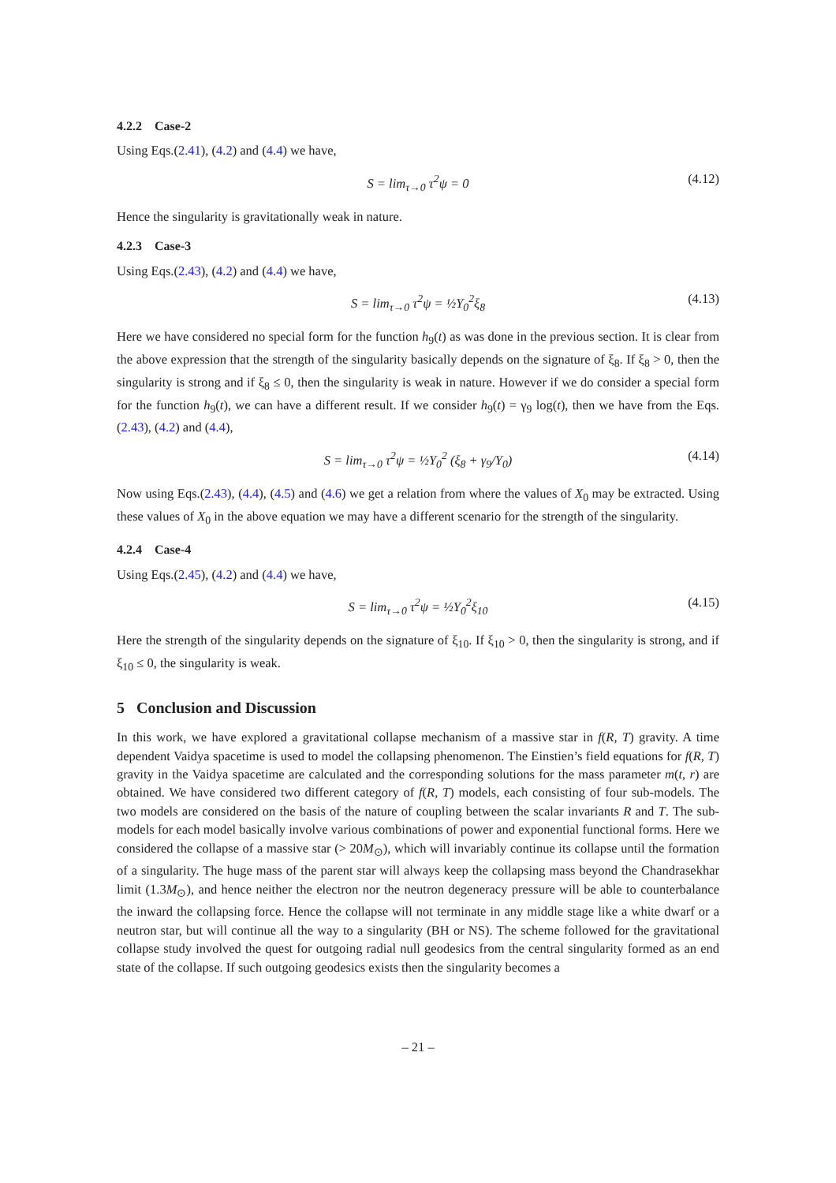4.2.2 Case-2
Using Eqs.(2.41), (4.2) and (4.4) we have,
S = lim<sub>τ→0</sub> τ<sup>2</sup>ψ = 0 (4.12)
Hence the singularity is gravitationally weak in nature.
4.2.3 Case-3
Using Eqs.(2.43), (4.2) and (4.4) we have,
S = lim<sub>τ→0</sub> τ<sup>2</sup>ψ = ½Y<sub>0</sub><sup>2</sup>ξ<sub>8</sub> (4.13)
Here we have considered no special form for the function h<sub>9</sub>(t) as was done in the previous section. It is clear from the above expression that the strength of the singularity basically depends on the signature of ξ<sub>8</sub>. If ξ<sub>8</sub> > 0, then the singularity is strong and if ξ<sub>8</sub> ≤ 0, then the singularity is weak in nature. However if we do consider a special form for the function h<sub>9</sub>(t), we can have a different result. If we consider h<sub>9</sub>(t) = γ<sub>9</sub> log(t), then we have from the Eqs.(2.43), (4.2) and (4.4),
S = lim<sub>τ→0</sub> τ<sup>2</sup>ψ = ½Y<sub>0</sub><sup>2</sup> (ξ<sub>8</sub> + γ<sub>9</sub>/Y<sub>0</sub>) (4.14)
Now using Eqs.(2.43), (4.4), (4.5) and (4.6) we get a relation from where the values of X<sub>0</sub> may be extracted. Using these values of X<sub>0</sub> in the above equation we may have a different scenario for the strength of the singularity.
4.2.4 Case-4
Using Eqs.(2.45), (4.2) and (4.4) we have,
S = lim<sub>τ→0</sub> τ<sup>2</sup>ψ = ½Y<sub>0</sub><sup>2</sup>ξ<sub>10</sub> (4.15)
Here the strength of the singularity depends on the signature of ξ<sub>10</sub>. If ξ<sub>10</sub> > 0, then the singularity is strong, and if ξ<sub>10</sub> ≤ 0, the singularity is weak.
5 Conclusion and Discussion
In this work, we have explored a gravitational collapse mechanism of a massive star in f(R, T) gravity. A time dependent Vaidya spacetime is used to model the collapsing phenomenon. The Einstien’s field equations for f(R, T) gravity in the Vaidya spacetime are calculated and the corresponding solutions for the mass parameter m(t, r) are obtained. We have considered two different category of f(R, T) models, each consisting of four sub-models. The two models are considered on the basis of the nature of coupling between the scalar invariants R and T. The sub-models for each model basically involve various combinations of power and exponential functional forms. Here we considered the collapse of a massive star (> 20M<sub>⊙</sub>), which will invariably continue its collapse until the formation of a singularity. The huge mass of the parent star will always keep the collapsing mass beyond the Chandrasekhar limit (1.3M<sub>⊙</sub>), and hence neither the electron nor the neutron degeneracy pressure will be able to counterbalance the inward the collapsing force. Hence the collapse will not terminate in any middle stage like a white dwarf or a neutron star, but will continue all the way to a singularity (BH or NS). The scheme followed for the gravitational collapse study involved the quest for outgoing radial null geodesics from the central singularity formed as an end state of the collapse. If such outgoing geodesics exists then the singularity becomes a
– 21 –